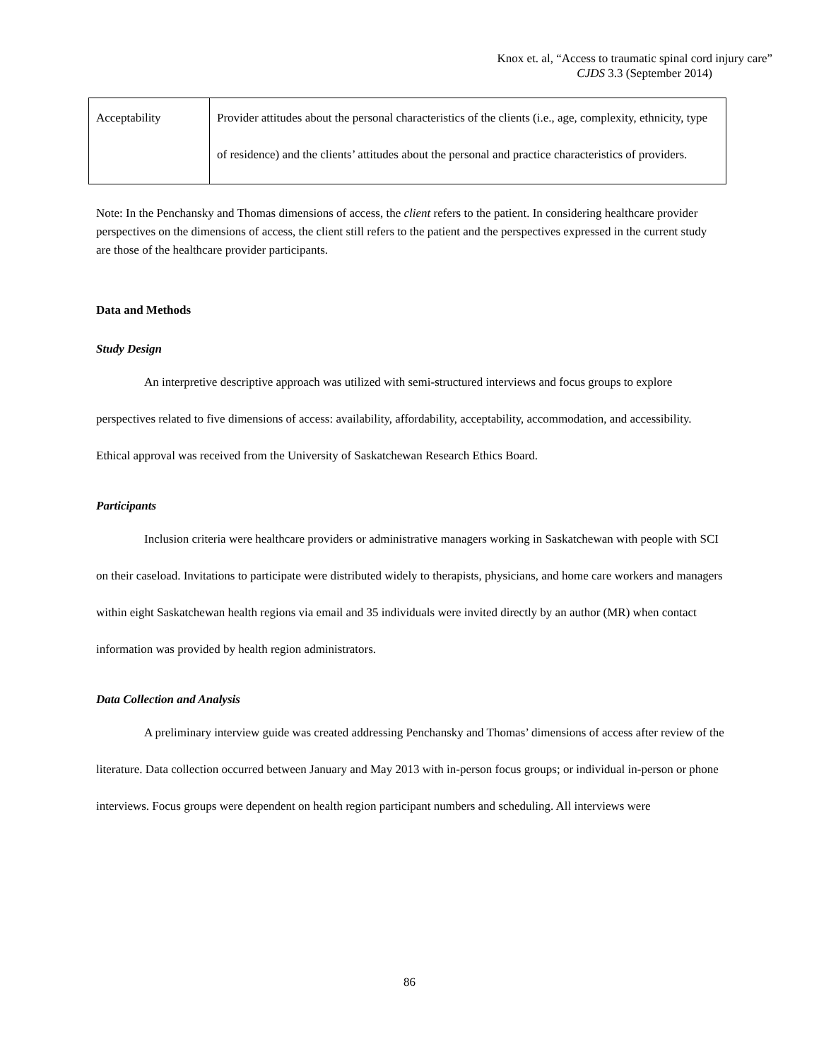Knox et. al, “Access to traumatic spinal cord injury care”
CJDS 3.3 (September 2014)
| Acceptability | Provider attitudes about the personal characteristics of the clients (i.e., age, complexity, ethnicity, type of residence) and the clients’ attitudes about the personal and practice characteristics of providers. |
Note: In the Penchansky and Thomas dimensions of access, the client refers to the patient. In considering healthcare provider perspectives on the dimensions of access, the client still refers to the patient and the perspectives expressed in the current study are those of the healthcare provider participants.
Data and Methods
Study Design
An interpretive descriptive approach was utilized with semi-structured interviews and focus groups to explore perspectives related to five dimensions of access: availability, affordability, acceptability, accommodation, and accessibility. Ethical approval was received from the University of Saskatchewan Research Ethics Board.
Participants
Inclusion criteria were healthcare providers or administrative managers working in Saskatchewan with people with SCI on their caseload. Invitations to participate were distributed widely to therapists, physicians, and home care workers and managers within eight Saskatchewan health regions via email and 35 individuals were invited directly by an author (MR) when contact information was provided by health region administrators.
Data Collection and Analysis
A preliminary interview guide was created addressing Penchansky and Thomas’ dimensions of access after review of the literature. Data collection occurred between January and May 2013 with in-person focus groups; or individual in-person or phone interviews. Focus groups were dependent on health region participant numbers and scheduling. All interviews were
86